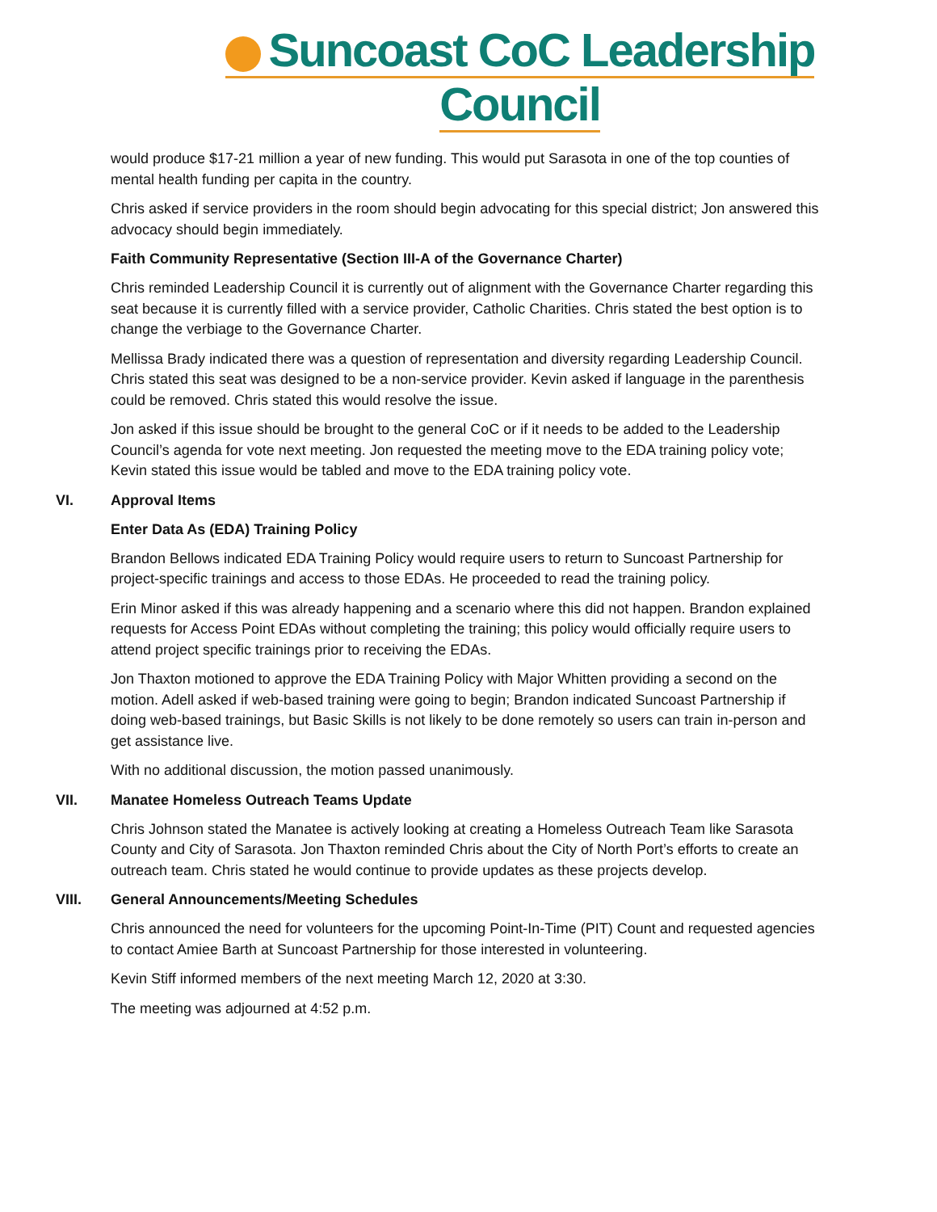Suncoast CoC Leadership Council
would produce $17-21 million a year of new funding. This would put Sarasota in one of the top counties of mental health funding per capita in the country.
Chris asked if service providers in the room should begin advocating for this special district; Jon answered this advocacy should begin immediately.
Faith Community Representative (Section III-A of the Governance Charter)
Chris reminded Leadership Council it is currently out of alignment with the Governance Charter regarding this seat because it is currently filled with a service provider, Catholic Charities. Chris stated the best option is to change the verbiage to the Governance Charter.
Mellissa Brady indicated there was a question of representation and diversity regarding Leadership Council. Chris stated this seat was designed to be a non-service provider. Kevin asked if language in the parenthesis could be removed. Chris stated this would resolve the issue.
Jon asked if this issue should be brought to the general CoC or if it needs to be added to the Leadership Council’s agenda for vote next meeting. Jon requested the meeting move to the EDA training policy vote; Kevin stated this issue would be tabled and move to the EDA training policy vote.
VI. Approval Items
Enter Data As (EDA) Training Policy
Brandon Bellows indicated EDA Training Policy would require users to return to Suncoast Partnership for project-specific trainings and access to those EDAs. He proceeded to read the training policy.
Erin Minor asked if this was already happening and a scenario where this did not happen. Brandon explained requests for Access Point EDAs without completing the training; this policy would officially require users to attend project specific trainings prior to receiving the EDAs.
Jon Thaxton motioned to approve the EDA Training Policy with Major Whitten providing a second on the motion. Adell asked if web-based training were going to begin; Brandon indicated Suncoast Partnership if doing web-based trainings, but Basic Skills is not likely to be done remotely so users can train in-person and get assistance live.
With no additional discussion, the motion passed unanimously.
VII. Manatee Homeless Outreach Teams Update
Chris Johnson stated the Manatee is actively looking at creating a Homeless Outreach Team like Sarasota County and City of Sarasota. Jon Thaxton reminded Chris about the City of North Port’s efforts to create an outreach team. Chris stated he would continue to provide updates as these projects develop.
VIII. General Announcements/Meeting Schedules
Chris announced the need for volunteers for the upcoming Point-In-Time (PIT) Count and requested agencies to contact Amiee Barth at Suncoast Partnership for those interested in volunteering.
Kevin Stiff informed members of the next meeting March 12, 2020 at 3:30.
The meeting was adjourned at 4:52 p.m.